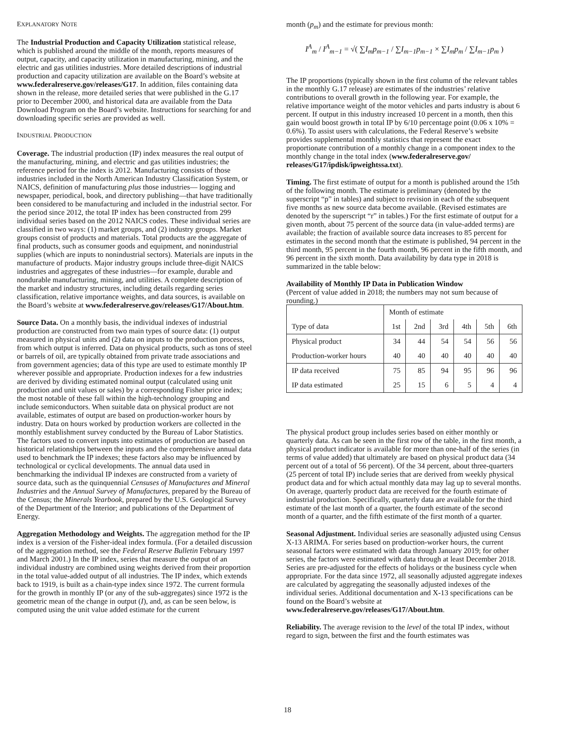EXPLANATORY NOTE
The Industrial Production and Capacity Utilization statistical release, which is published around the middle of the month, reports measures of output, capacity, and capacity utilization in manufacturing, mining, and the electric and gas utilities industries. More detailed descriptions of industrial production and capacity utilization are available on the Board’s website at www.federalreserve.gov/releases/G17. In addition, files containing data shown in the release, more detailed series that were published in the G.17 prior to December 2000, and historical data are available from the Data Download Program on the Board’s website. Instructions for searching for and downloading specific series are provided as well.
INDUSTRIAL PRODUCTION
Coverage. The industrial production (IP) index measures the real output of the manufacturing, mining, and electric and gas utilities industries; the reference period for the index is 2012. Manufacturing consists of those industries included in the North American Industry Classification System, or NAICS, definition of manufacturing plus those industries— logging and newspaper, periodical, book, and directory publishing—that have traditionally been considered to be manufacturing and included in the industrial sector. For the period since 2012, the total IP index has been constructed from 299 individual series based on the 2012 NAICS codes. These individual series are classified in two ways: (1) market groups, and (2) industry groups. Market groups consist of products and materials. Total products are the aggregate of final products, such as consumer goods and equipment, and nonindustrial supplies (which are inputs to nonindustrial sectors). Materials are inputs in the manufacture of products. Major industry groups include three-digit NAICS industries and aggregates of these industries—for example, durable and nondurable manufacturing, mining, and utilities. A complete description of the market and industry structures, including details regarding series classification, relative importance weights, and data sources, is available on the Board’s website at www.federalreserve.gov/releases/G17/About.htm.
Source Data. On a monthly basis, the individual indexes of industrial production are constructed from two main types of source data: (1) output measured in physical units and (2) data on inputs to the production process, from which output is inferred. Data on physical products, such as tons of steel or barrels of oil, are typically obtained from private trade associations and from government agencies; data of this type are used to estimate monthly IP wherever possible and appropriate. Production indexes for a few industries are derived by dividing estimated nominal output (calculated using unit production and unit values or sales) by a corresponding Fisher price index; the most notable of these fall within the high-technology grouping and include semiconductors. When suitable data on physical product are not available, estimates of output are based on production-worker hours by industry. Data on hours worked by production workers are collected in the monthly establishment survey conducted by the Bureau of Labor Statistics. The factors used to convert inputs into estimates of production are based on historical relationships between the inputs and the comprehensive annual data used to benchmark the IP indexes; these factors also may be influenced by technological or cyclical developments. The annual data used in benchmarking the individual IP indexes are constructed from a variety of source data, such as the quinquennial Censuses of Manufactures and Mineral Industries and the Annual Survey of Manufactures, prepared by the Bureau of the Census; the Minerals Yearbook, prepared by the U.S. Geological Survey of the Department of the Interior; and publications of the Department of Energy.
Aggregation Methodology and Weights. The aggregation method for the IP index is a version of the Fisher-ideal index formula. (For a detailed discussion of the aggregation method, see the Federal Reserve Bulletin February 1997 and March 2001.) In the IP index, series that measure the output of an individual industry are combined using weights derived from their proportion in the total value-added output of all industries. The IP index, which extends back to 1919, is built as a chain-type index since 1972. The current formula for the growth in monthly IP (or any of the sub-aggregates) since 1972 is the geometric mean of the change in output (I), and, as can be seen below, is computed using the unit value added estimate for the current
month (p<sub>m</sub>) and the estimate for previous month:
I<sup>A</sup><sub>m</sub> / I<sup>A</sup><sub>m−1</sub> = √( ∑I<sub>m</sub>p<sub>m−1</sub> / ∑I<sub>m−1</sub>p<sub>m−1</sub> × ∑I<sub>m</sub>p<sub>m</sub> / ∑I<sub>m−1</sub>p<sub>m</sub> )
The IP proportions (typically shown in the first column of the relevant tables in the monthly G.17 release) are estimates of the industries’ relative contributions to overall growth in the following year. For example, the relative importance weight of the motor vehicles and parts industry is about 6 percent. If output in this industry increased 10 percent in a month, then this gain would boost growth in total IP by 6/10 percentage point (0.06 x 10% = 0.6%). To assist users with calculations, the Federal Reserve’s website provides supplemental monthly statistics that represent the exact proportionate contribution of a monthly change in a component index to the monthly change in the total index (www.federalreserve.gov/ releases/G17/ipdisk/ipweightssa.txt).
Timing. The first estimate of output for a month is published around the 15th of the following month. The estimate is preliminary (denoted by the superscript “p” in tables) and subject to revision in each of the subsequent five months as new source data become available. (Revised estimates are denoted by the superscript “r” in tables.) For the first estimate of output for a given month, about 75 percent of the source data (in value-added terms) are available; the fraction of available source data increases to 85 percent for estimates in the second month that the estimate is published, 94 percent in the third month, 95 percent in the fourth month, 96 percent in the fifth month, and 96 percent in the sixth month. Data availability by data type in 2018 is summarized in the table below:
Availability of Monthly IP Data in Publication Window
(Percent of value added in 2018; the numbers may not sum because of rounding.)
| | Month of estimate | | | | | |
| Type of data | 1st | 2nd | 3rd | 4th | 5th | 6th |
| Physical product | 34 | 44 | 54 | 54 | 56 | 56 |
| Production-worker hours | 40 | 40 | 40 | 40 | 40 | 40 |
| IP data received | 75 | 85 | 94 | 95 | 96 | 96 |
| IP data estimated | 25 | 15 | 6 | 5 | 4 | 4 |
The physical product group includes series based on either monthly or quarterly data. As can be seen in the first row of the table, in the first month, a physical product indicator is available for more than one-half of the series (in terms of value added) that ultimately are based on physical product data (34 percent out of a total of 56 percent). Of the 34 percent, about three-quarters (25 percent of total IP) include series that are derived from weekly physical product data and for which actual monthly data may lag up to several months. On average, quarterly product data are received for the fourth estimate of industrial production. Specifically, quarterly data are available for the third estimate of the last month of a quarter, the fourth estimate of the second month of a quarter, and the fifth estimate of the first month of a quarter.
Seasonal Adjustment. Individual series are seasonally adjusted using Census X-13 ARIMA. For series based on production-worker hours, the current seasonal factors were estimated with data through January 2019; for other series, the factors were estimated with data through at least December 2018. Series are pre-adjusted for the effects of holidays or the business cycle when appropriate. For the data since 1972, all seasonally adjusted aggregate indexes are calculated by aggregating the seasonally adjusted indexes of the individual series. Additional documentation and X-13 specifications can be found on the Board’s website at www.federalreserve.gov/releases/G17/About.htm.
Reliability. The average revision to the level of the total IP index, without regard to sign, between the first and the fourth estimates was
18